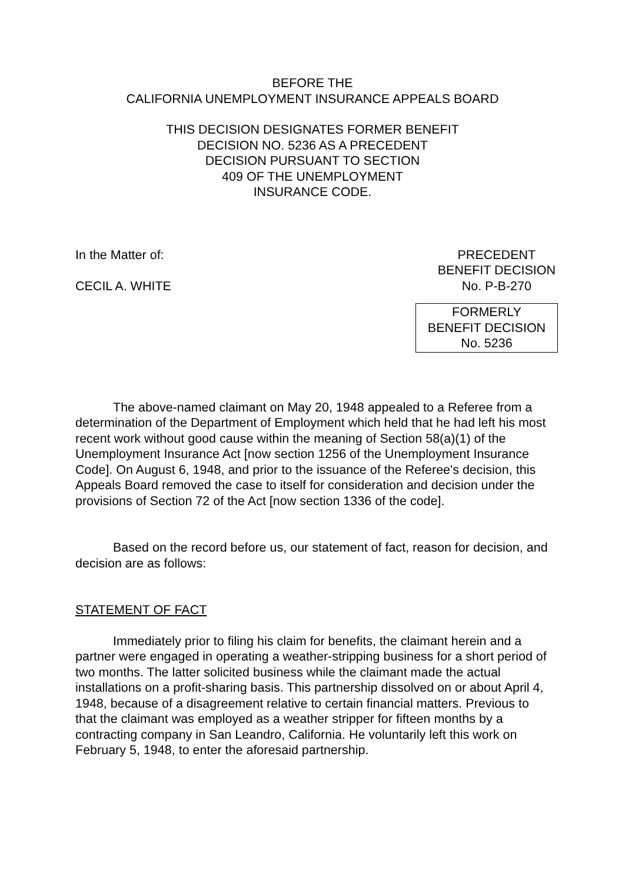BEFORE THE
CALIFORNIA UNEMPLOYMENT INSURANCE APPEALS BOARD
THIS DECISION DESIGNATES FORMER BENEFIT
DECISION NO. 5236 AS A PRECEDENT
DECISION PURSUANT TO SECTION
409 OF THE UNEMPLOYMENT
INSURANCE CODE.
In the Matter of:
CECIL A. WHITE
PRECEDENT
BENEFIT DECISION
No. P-B-270
FORMERLY
BENEFIT DECISION
No. 5236
The above-named claimant on May 20, 1948 appealed to a Referee from a determination of the Department of Employment which held that he had left his most recent work without good cause within the meaning of Section 58(a)(1) of the Unemployment Insurance Act [now section 1256 of the Unemployment Insurance Code]. On August 6, 1948, and prior to the issuance of the Referee's decision, this Appeals Board removed the case to itself for consideration and decision under the provisions of Section 72 of the Act [now section 1336 of the code].
Based on the record before us, our statement of fact, reason for decision, and decision are as follows:
STATEMENT OF FACT
Immediately prior to filing his claim for benefits, the claimant herein and a partner were engaged in operating a weather-stripping business for a short period of two months. The latter solicited business while the claimant made the actual installations on a profit-sharing basis. This partnership dissolved on or about April 4, 1948, because of a disagreement relative to certain financial matters. Previous to that the claimant was employed as a weather stripper for fifteen months by a contracting company in San Leandro, California. He voluntarily left this work on February 5, 1948, to enter the aforesaid partnership.